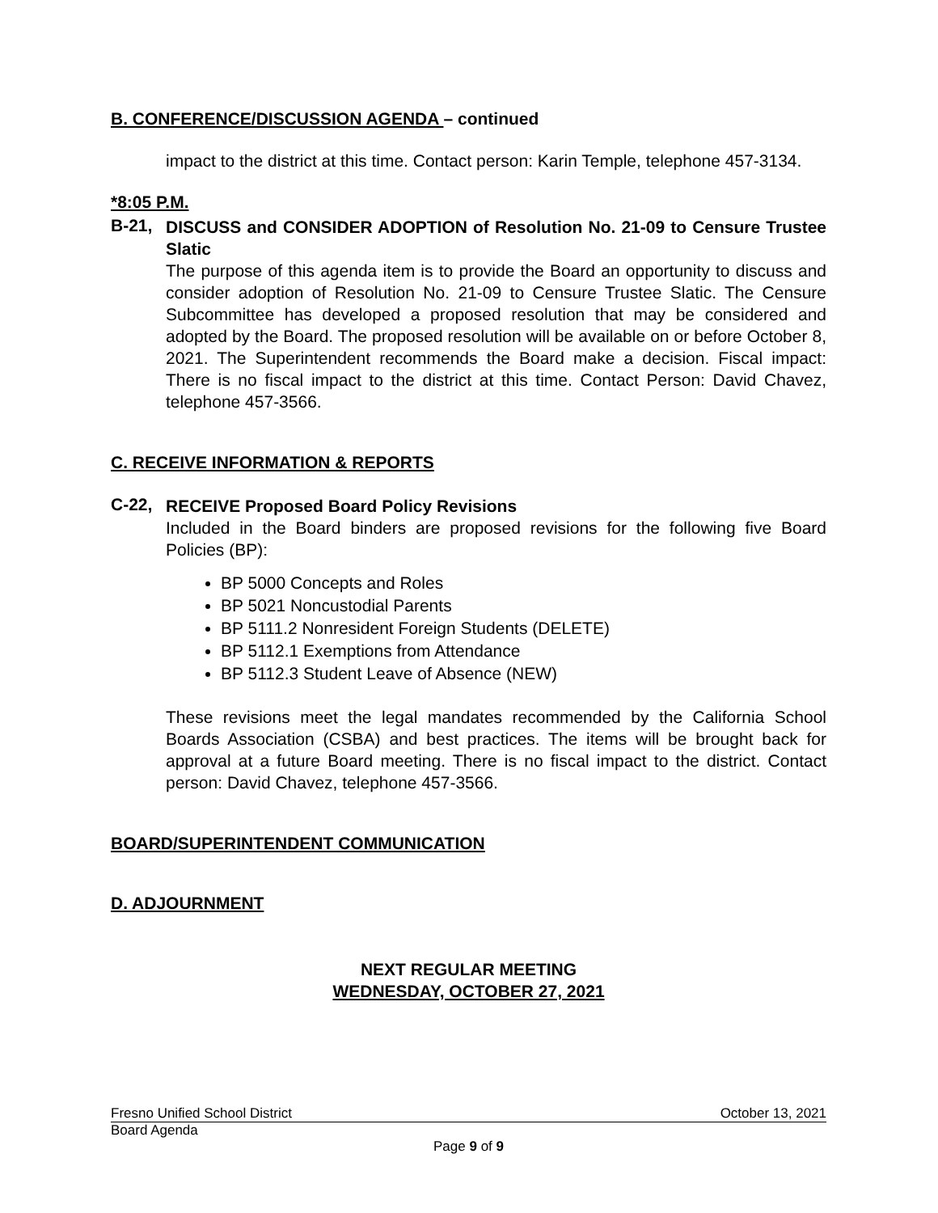B. CONFERENCE/DISCUSSION AGENDA – continued
impact to the district at this time. Contact person: Karin Temple, telephone 457-3134.
*8:05 P.M.
B-21,
DISCUSS and CONSIDER ADOPTION of Resolution No. 21-09 to Censure Trustee Slatic
The purpose of this agenda item is to provide the Board an opportunity to discuss and consider adoption of Resolution No. 21-09 to Censure Trustee Slatic. The Censure Subcommittee has developed a proposed resolution that may be considered and adopted by the Board. The proposed resolution will be available on or before October 8, 2021. The Superintendent recommends the Board make a decision. Fiscal impact: There is no fiscal impact to the district at this time. Contact Person: David Chavez, telephone 457-3566.
C. RECEIVE INFORMATION & REPORTS
C-22,
RECEIVE Proposed Board Policy Revisions
Included in the Board binders are proposed revisions for the following five Board Policies (BP):
BP 5000 Concepts and Roles
BP 5021 Noncustodial Parents
BP 5111.2 Nonresident Foreign Students (DELETE)
BP 5112.1 Exemptions from Attendance
BP 5112.3 Student Leave of Absence (NEW)
These revisions meet the legal mandates recommended by the California School Boards Association (CSBA) and best practices. The items will be brought back for approval at a future Board meeting. There is no fiscal impact to the district. Contact person: David Chavez, telephone 457-3566.
BOARD/SUPERINTENDENT COMMUNICATION
D. ADJOURNMENT
NEXT REGULAR MEETING
WEDNESDAY, OCTOBER 27, 2021
Fresno Unified School District October 13, 2021
Board Agenda
Page 9 of 9